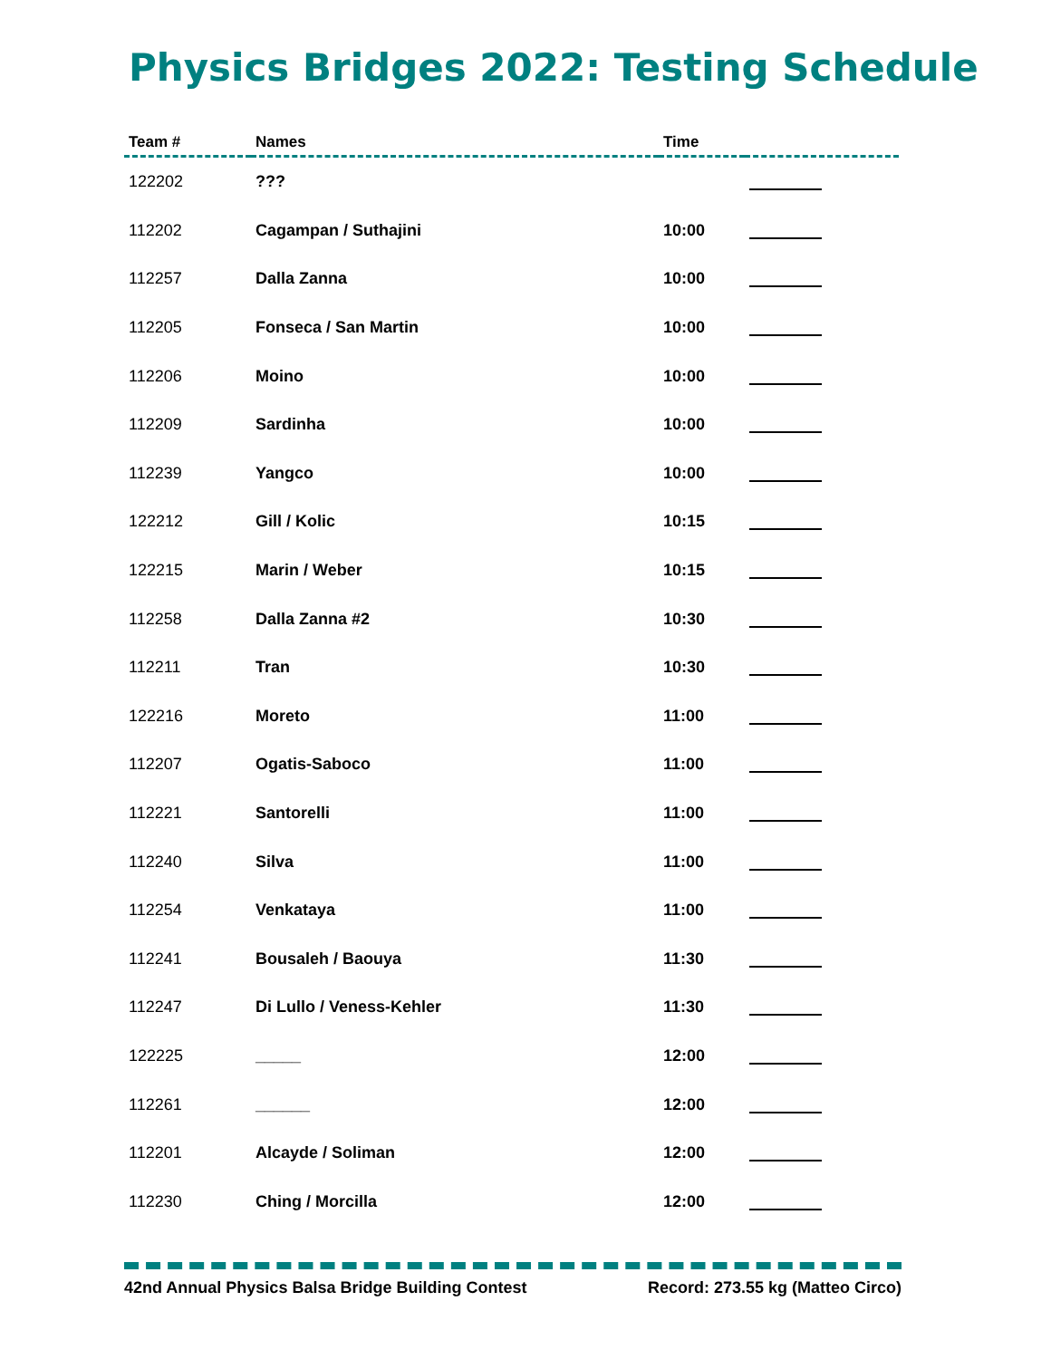Physics Bridges 2022: Testing Schedule
| Team # | Names | Time | |
| --- | --- | --- | --- |
| 122202 | ??? | | |
| 112202 | Cagampan / Suthajini | 10:00 | |
| 112257 | Dalla Zanna | 10:00 | |
| 112205 | Fonseca / San Martin | 10:00 | |
| 112206 | Moino | 10:00 | |
| 112209 | Sardinha | 10:00 | |
| 112239 | Yangco | 10:00 | |
| 122212 | Gill / Kolic | 10:15 | |
| 122215 | Marin / Weber | 10:15 | |
| 112258 | Dalla Zanna #2 | 10:30 | |
| 112211 | Tran | 10:30 | |
| 122216 | Moreto | 11:00 | |
| 112207 | Ogatis-Saboco | 11:00 | |
| 112221 | Santorelli | 11:00 | |
| 112240 | Silva | 11:00 | |
| 112254 | Venkataya | 11:00 | |
| 112241 | Bousaleh / Baouya | 11:30 | |
| 112247 | Di Lullo / Veness-Kehler | 11:30 | |
| 122225 | _____ | 12:00 | |
| 112261 | ______ | 12:00 | |
| 112201 | Alcayde / Soliman | 12:00 | |
| 112230 | Ching / Morcilla | 12:00 | |
42nd Annual Physics Balsa Bridge Building Contest Record: 273.55 kg (Matteo Circo)